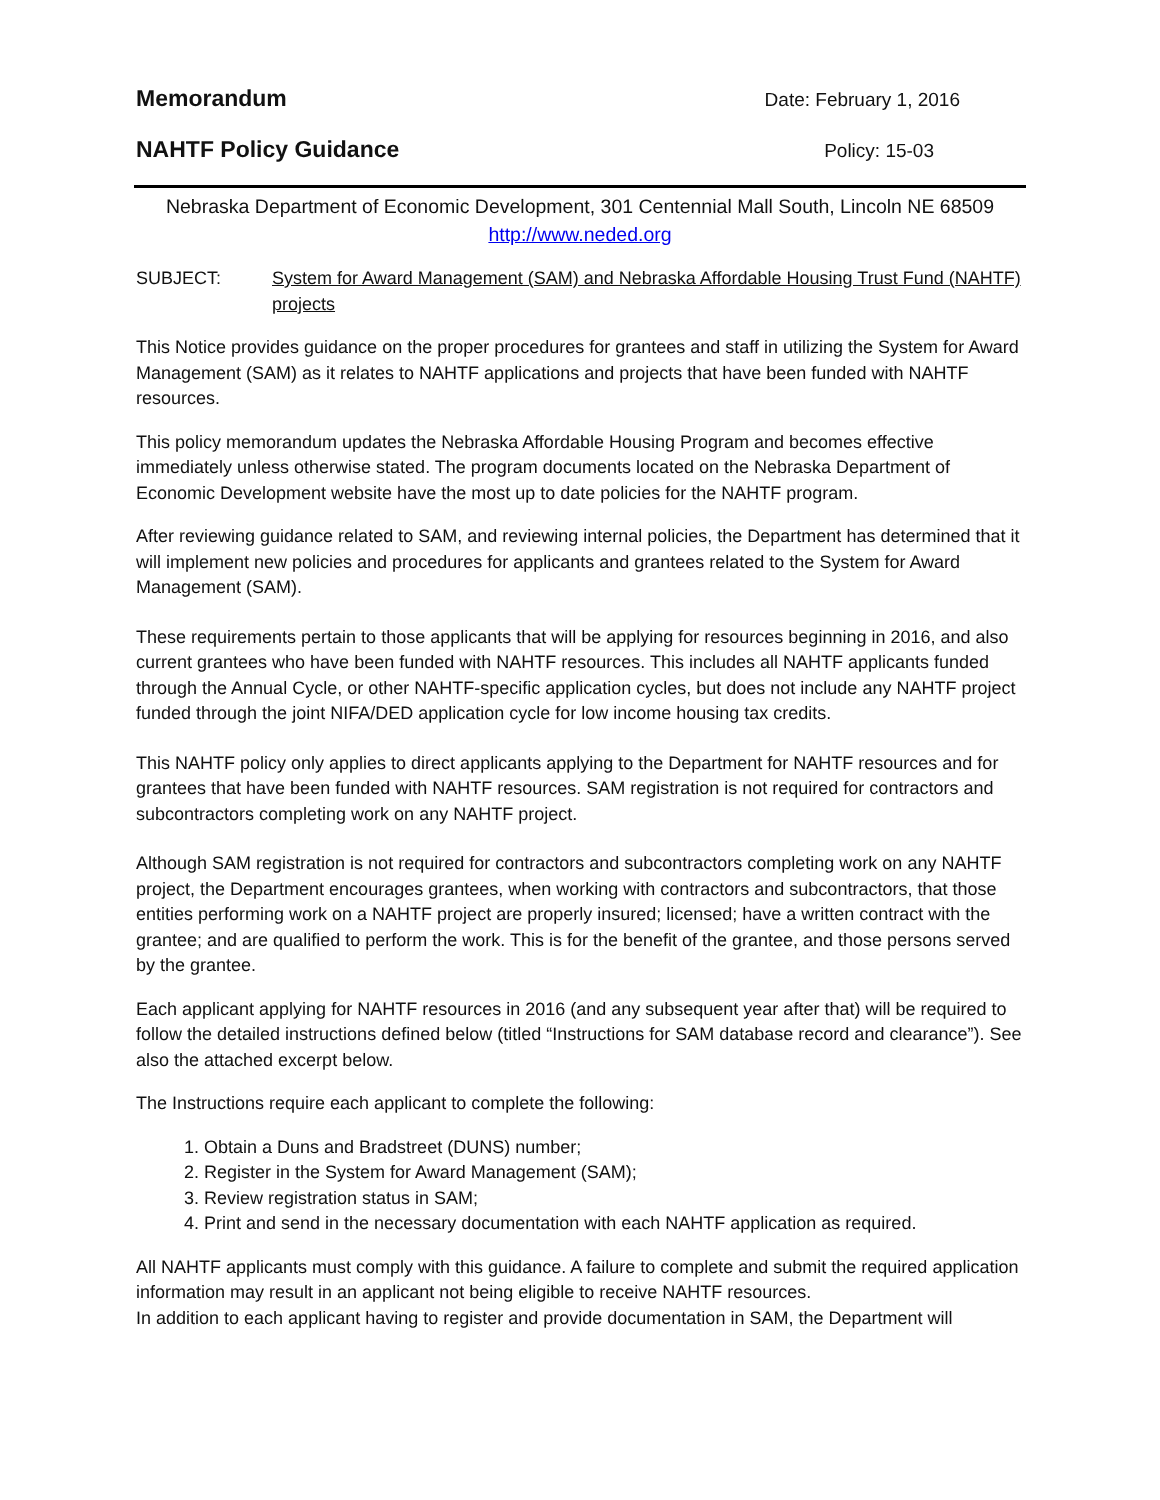Memorandum
Date: February 1, 2016
NAHTF Policy Guidance
Policy: 15-03
Nebraska Department of Economic Development, 301 Centennial Mall South, Lincoln NE 68509
http://www.neded.org
SUBJECT: System for Award Management (SAM) and Nebraska Affordable Housing Trust Fund (NAHTF) projects
This Notice provides guidance on the proper procedures for grantees and staff in utilizing the System for Award Management (SAM) as it relates to NAHTF applications and projects that have been funded with NAHTF resources.
This policy memorandum updates the Nebraska Affordable Housing Program and becomes effective immediately unless otherwise stated. The program documents located on the Nebraska Department of Economic Development website have the most up to date policies for the NAHTF program.
After reviewing guidance related to SAM, and reviewing internal policies, the Department has determined that it will implement new policies and procedures for applicants and grantees related to the System for Award Management (SAM).
These requirements pertain to those applicants that will be applying for resources beginning in 2016, and also current grantees who have been funded with NAHTF resources. This includes all NAHTF applicants funded through the Annual Cycle, or other NAHTF-specific application cycles, but does not include any NAHTF project funded through the joint NIFA/DED application cycle for low income housing tax credits.
This NAHTF policy only applies to direct applicants applying to the Department for NAHTF resources and for grantees that have been funded with NAHTF resources. SAM registration is not required for contractors and subcontractors completing work on any NAHTF project.
Although SAM registration is not required for contractors and subcontractors completing work on any NAHTF project, the Department encourages grantees, when working with contractors and subcontractors, that those entities performing work on a NAHTF project are properly insured; licensed; have a written contract with the grantee; and are qualified to perform the work. This is for the benefit of the grantee, and those persons served by the grantee.
Each applicant applying for NAHTF resources in 2016 (and any subsequent year after that) will be required to follow the detailed instructions defined below (titled “Instructions for SAM database record and clearance”). See also the attached excerpt below.
The Instructions require each applicant to complete the following:
1. Obtain a Duns and Bradstreet (DUNS) number;
2. Register in the System for Award Management (SAM);
3. Review registration status in SAM;
4. Print and send in the necessary documentation with each NAHTF application as required.
All NAHTF applicants must comply with this guidance. A failure to complete and submit the required application information may result in an applicant not being eligible to receive NAHTF resources.
In addition to each applicant having to register and provide documentation in SAM, the Department will